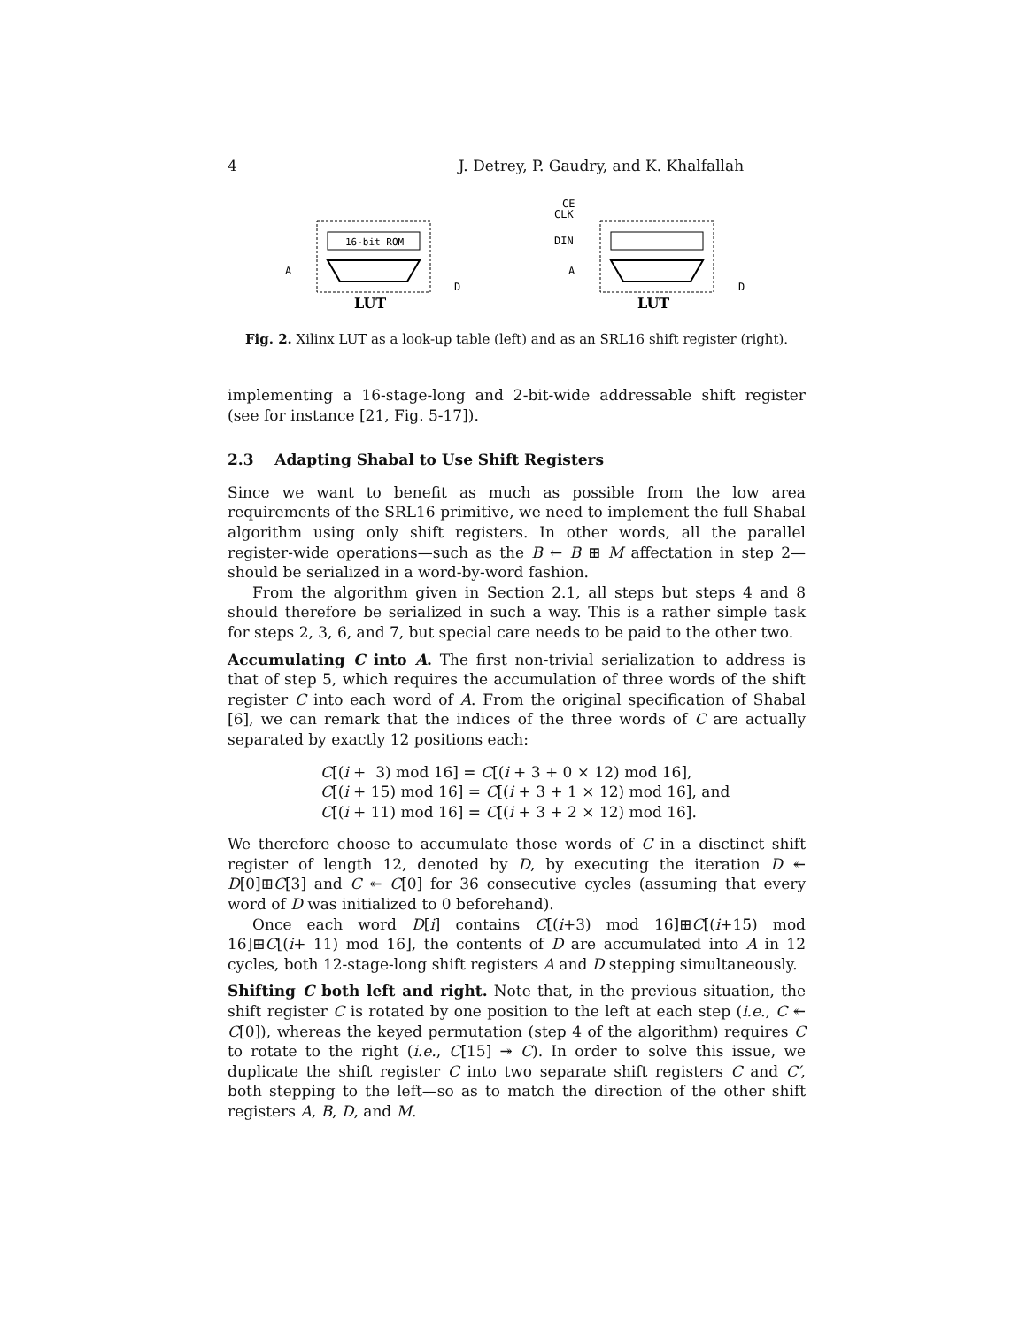4 J. Detrey, P. Gaudry, and K. Khalfallah
16-bit ROM
A
D
LUT
CE
CLK
DIN
A
D
LUT
Fig. 2. Xilinx LUT as a look-up table (left) and as an SRL16 shift register (right).
implementing a 16-stage-long and 2-bit-wide addressable shift register (see for instance [21, Fig. 5-17]).
2.3 Adapting Shabal to Use Shift Registers
Since we want to benefit as much as possible from the low area requirements of the SRL16 primitive, we need to implement the full Shabal algorithm using only shift registers. In other words, all the parallel register-wide operations—such as the B ← B ⊞ M affectation in step 2—should be serialized in a word-by-word fashion.
From the algorithm given in Section 2.1, all steps but steps 4 and 8 should therefore be serialized in such a way. This is a rather simple task for steps 2, 3, 6, and 7, but special care needs to be paid to the other two.
Accumulating C into A. The first non-trivial serialization to address is that of step 5, which requires the accumulation of three words of the shift register C into each word of A. From the original specification of Shabal [6], we can remark that the indices of the three words of C are actually separated by exactly 12 positions each:
C[(i + 3) mod 16] = C[(i + 3 + 0 × 12) mod 16],
C[(i + 15) mod 16] = C[(i + 3 + 1 × 12) mod 16], and
C[(i + 11) mod 16] = C[(i + 3 + 2 × 12) mod 16].
We therefore choose to accumulate those words of C in a disctinct shift register of length 12, denoted by D, by executing the iteration D ↞ D[0]⊞C[3] and C ↞ C[0] for 36 consecutive cycles (assuming that every word of D was initialized to 0 beforehand).
Once each word D[i] contains C[(i+3) mod 16]⊞C[(i+15) mod 16]⊞C[(i+ 11) mod 16], the contents of D are accumulated into A in 12 cycles, both 12-stage-long shift registers A and D stepping simultaneously.
Shifting C both left and right. Note that, in the previous situation, the shift register C is rotated by one position to the left at each step (i.e., C ↞ C[0]), whereas the keyed permutation (step 4 of the algorithm) requires C to rotate to the right (i.e., C[15] ↠ C). In order to solve this issue, we duplicate the shift register C into two separate shift registers C and C′, both stepping to the left—so as to match the direction of the other shift registers A, B, D, and M.